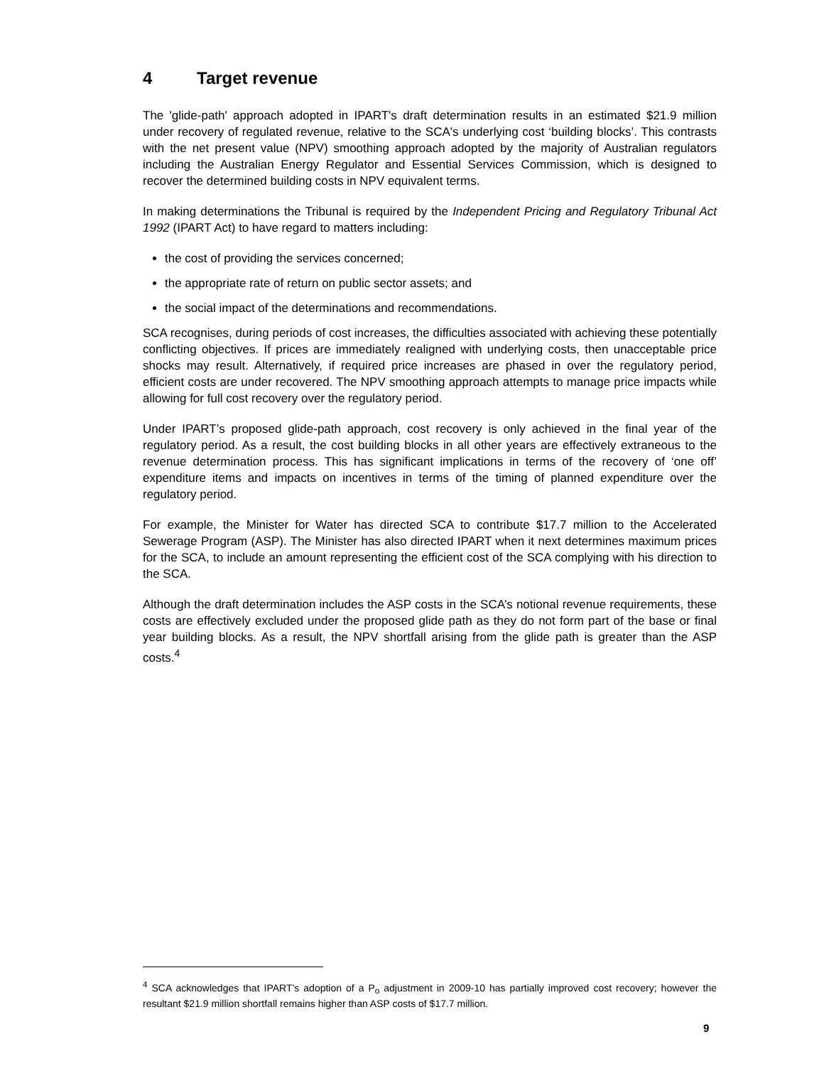4 Target revenue
The 'glide-path' approach adopted in IPART's draft determination results in an estimated $21.9 million under recovery of regulated revenue, relative to the SCA's underlying cost ‘building blocks’. This contrasts with the net present value (NPV) smoothing approach adopted by the majority of Australian regulators including the Australian Energy Regulator and Essential Services Commission, which is designed to recover the determined building costs in NPV equivalent terms.
In making determinations the Tribunal is required by the Independent Pricing and Regulatory Tribunal Act 1992 (IPART Act) to have regard to matters including:
the cost of providing the services concerned;
the appropriate rate of return on public sector assets; and
the social impact of the determinations and recommendations.
SCA recognises, during periods of cost increases, the difficulties associated with achieving these potentially conflicting objectives. If prices are immediately realigned with underlying costs, then unacceptable price shocks may result. Alternatively, if required price increases are phased in over the regulatory period, efficient costs are under recovered. The NPV smoothing approach attempts to manage price impacts while allowing for full cost recovery over the regulatory period.
Under IPART’s proposed glide-path approach, cost recovery is only achieved in the final year of the regulatory period. As a result, the cost building blocks in all other years are effectively extraneous to the revenue determination process. This has significant implications in terms of the recovery of ‘one off’ expenditure items and impacts on incentives in terms of the timing of planned expenditure over the regulatory period.
For example, the Minister for Water has directed SCA to contribute $17.7 million to the Accelerated Sewerage Program (ASP). The Minister has also directed IPART when it next determines maximum prices for the SCA, to include an amount representing the efficient cost of the SCA complying with his direction to the SCA.
Although the draft determination includes the ASP costs in the SCA’s notional revenue requirements, these costs are effectively excluded under the proposed glide path as they do not form part of the base or final year building blocks. As a result, the NPV shortfall arising from the glide path is greater than the ASP costs.<sup>4</sup>
<sup>4</sup> SCA acknowledges that IPART’s adoption of a P<sub>o</sub> adjustment in 2009-10 has partially improved cost recovery; however the resultant $21.9 million shortfall remains higher than ASP costs of $17.7 million.
9